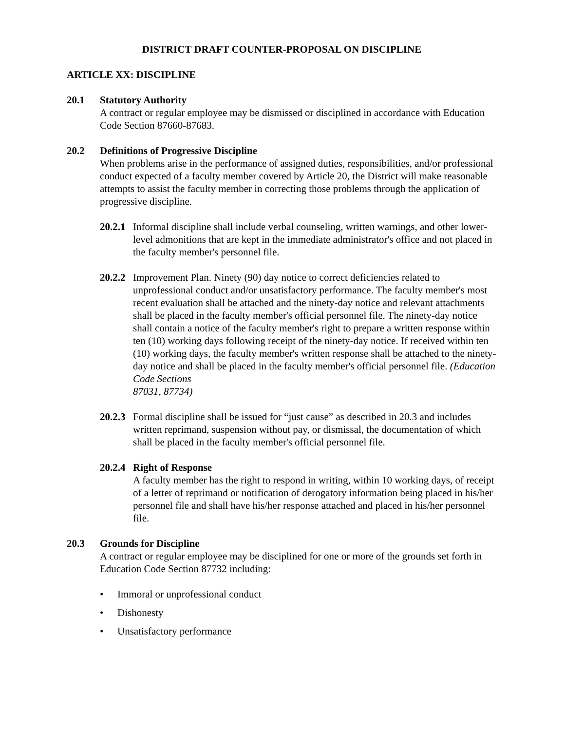DISTRICT DRAFT COUNTER-PROPOSAL ON DISCIPLINE
ARTICLE XX: DISCIPLINE
20.1 Statutory Authority
A contract or regular employee may be dismissed or disciplined in accordance with Education Code Section 87660-87683.
20.2 Definitions of Progressive Discipline
When problems arise in the performance of assigned duties, responsibilities, and/or professional conduct expected of a faculty member covered by Article 20, the District will make reasonable attempts to assist the faculty member in correcting those problems through the application of progressive discipline.
20.2.1
Informal discipline shall include verbal counseling, written warnings, and other lower-level admonitions that are kept in the immediate administrator's office and not placed in the faculty member's personnel file.
20.2.2
Improvement Plan. Ninety (90) day notice to correct deficiencies related to unprofessional conduct and/or unsatisfactory performance. The faculty member's most recent evaluation shall be attached and the ninety-day notice and relevant attachments shall be placed in the faculty member's official personnel file. The ninety-day notice shall contain a notice of the faculty member's right to prepare a written response within ten (10) working days following receipt of the ninety-day notice. If received within ten (10) working days, the faculty member's written response shall be attached to the ninety-day notice and shall be placed in the faculty member's official personnel file. (Education Code Sections
87031, 87734)
20.2.3
Formal discipline shall be issued for “just cause” as described in 20.3 and includes written reprimand, suspension without pay, or dismissal, the documentation of which shall be placed in the faculty member's official personnel file.
20.2.4
Right of Response
A faculty member has the right to respond in writing, within 10 working days, of receipt of a letter of reprimand or notification of derogatory information being placed in his/her personnel file and shall have his/her response attached and placed in his/her personnel file.
20.3 Grounds for Discipline
A contract or regular employee may be disciplined for one or more of the grounds set forth in Education Code Section 87732 including:
• Immoral or unprofessional conduct
• Dishonesty
• Unsatisfactory performance